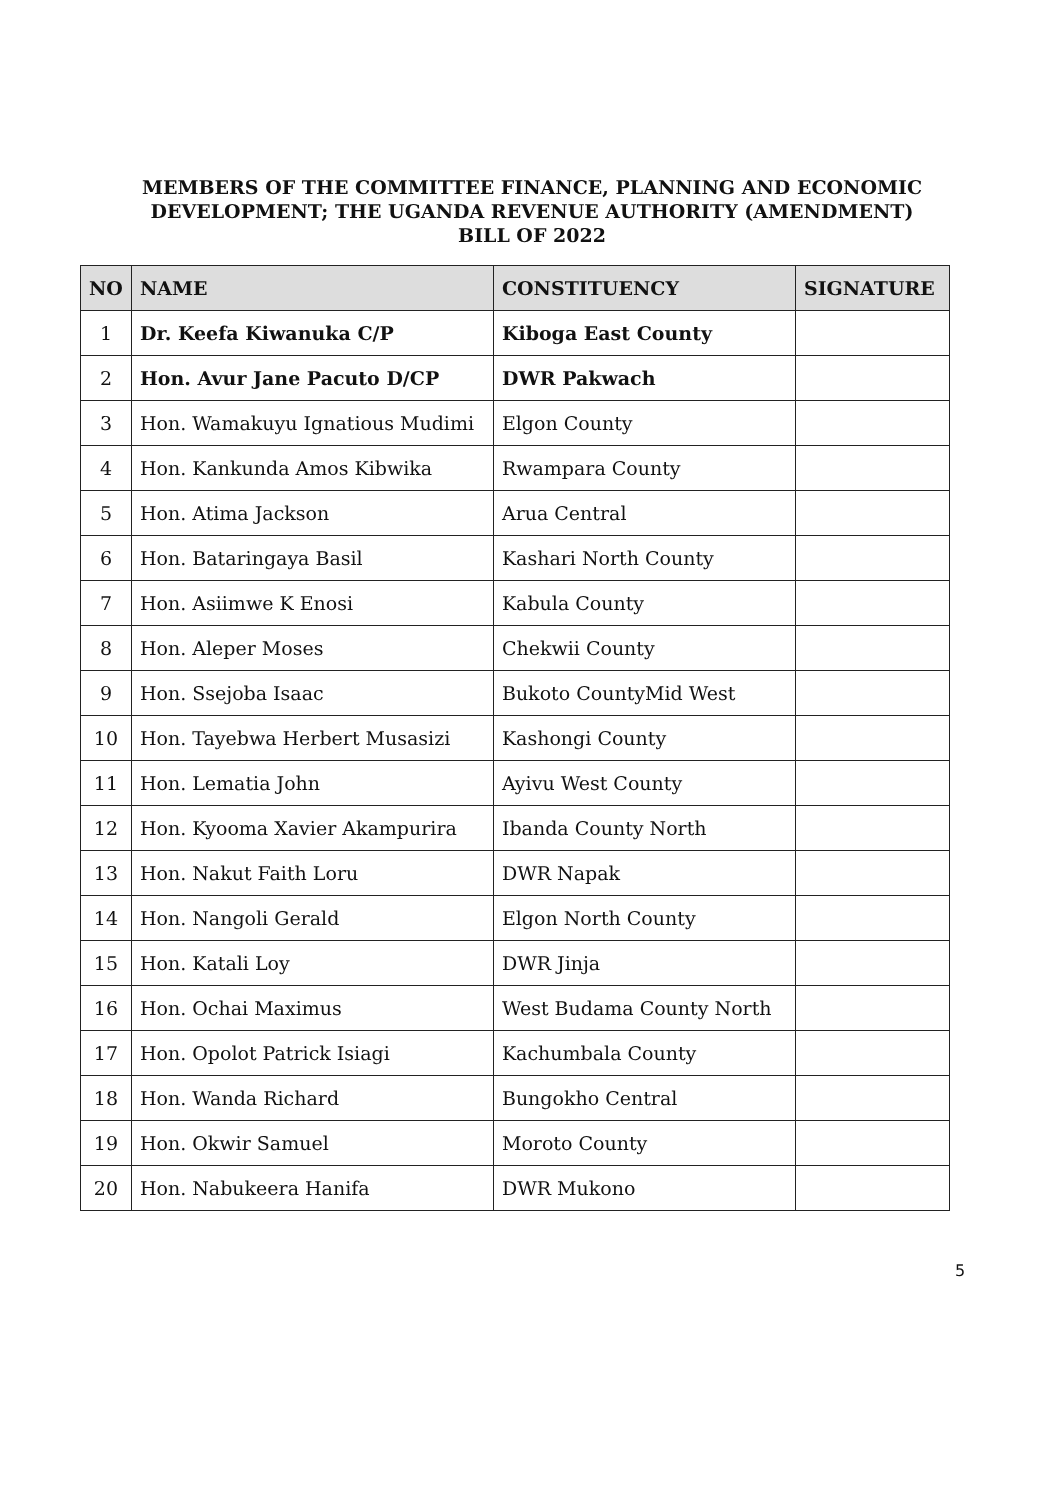MEMBERS OF THE COMMITTEE FINANCE, PLANNING AND ECONOMIC DEVELOPMENT; THE UGANDA REVENUE AUTHORITY (AMENDMENT) BILL OF 2022
| NO | NAME | CONSTITUENCY | SIGNATURE |
| --- | --- | --- | --- |
| 1 | Dr. Keefa Kiwanuka C/P | Kiboga East County | |
| 2 | Hon. Avur Jane Pacuto D/CP | DWR Pakwach | |
| 3 | Hon. Wamakuyu Ignatious Mudimi | Elgon County | |
| 4 | Hon. Kankunda Amos Kibwika | Rwampara County | |
| 5 | Hon. Atima Jackson | Arua Central | |
| 6 | Hon. Bataringaya Basil | Kashari North County | |
| 7 | Hon. Asiimwe K Enosi | Kabula County | |
| 8 | Hon. Aleper Moses | Chekwii County | |
| 9 | Hon. Ssejoba Isaac | Bukoto CountyMid West | |
| 10 | Hon. Tayebwa Herbert Musasizi | Kashongi County | |
| 11 | Hon. Lematia John | Ayivu West County | |
| 12 | Hon. Kyooma Xavier Akampurira | Ibanda County North | |
| 13 | Hon. Nakut Faith Loru | DWR Napak | |
| 14 | Hon. Nangoli Gerald | Elgon North County | |
| 15 | Hon. Katali Loy | DWR Jinja | |
| 16 | Hon. Ochai Maximus | West Budama County North | |
| 17 | Hon. Opolot Patrick Isiagi | Kachumbala County | |
| 18 | Hon. Wanda Richard | Bungokho Central | |
| 19 | Hon. Okwir Samuel | Moroto County | |
| 20 | Hon. Nabukeera Hanifa | DWR Mukono | |
5